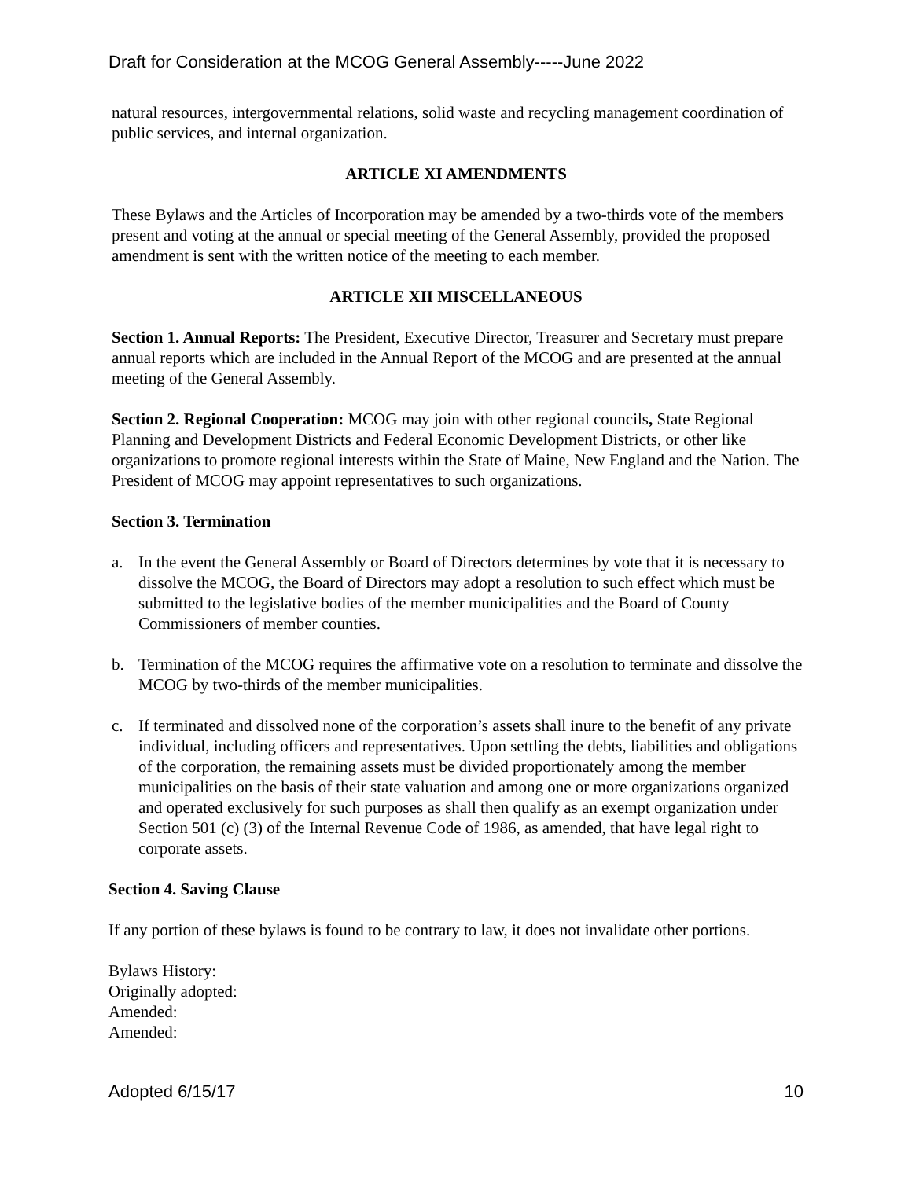Draft for Consideration at the MCOG General Assembly-----June 2022
natural resources, intergovernmental relations, solid waste and recycling management coordination of public services, and internal organization.
ARTICLE XI AMENDMENTS
These Bylaws and the Articles of Incorporation may be amended by a two-thirds vote of the members present and voting at the annual or special meeting of the General Assembly, provided the proposed amendment is sent with the written notice of the meeting to each member.
ARTICLE XII MISCELLANEOUS
Section 1. Annual Reports: The President, Executive Director, Treasurer and Secretary must prepare annual reports which are included in the Annual Report of the MCOG and are presented at the annual meeting of the General Assembly.
Section 2. Regional Cooperation: MCOG may join with other regional councils, State Regional Planning and Development Districts and Federal Economic Development Districts, or other like organizations to promote regional interests within the State of Maine, New England and the Nation. The President of MCOG may appoint representatives to such organizations.
Section 3. Termination
a. In the event the General Assembly or Board of Directors determines by vote that it is necessary to dissolve the MCOG, the Board of Directors may adopt a resolution to such effect which must be submitted to the legislative bodies of the member municipalities and the Board of County Commissioners of member counties.
b. Termination of the MCOG requires the affirmative vote on a resolution to terminate and dissolve the MCOG by two-thirds of the member municipalities.
c. If terminated and dissolved none of the corporation’s assets shall inure to the benefit of any private individual, including officers and representatives. Upon settling the debts, liabilities and obligations of the corporation, the remaining assets must be divided proportionately among the member municipalities on the basis of their state valuation and among one or more organizations organized and operated exclusively for such purposes as shall then qualify as an exempt organization under Section 501 (c) (3) of the Internal Revenue Code of 1986, as amended, that have legal right to corporate assets.
Section 4. Saving Clause
If any portion of these bylaws is found to be contrary to law, it does not invalidate other portions.
Bylaws History:
Originally adopted:
Amended:
Amended:
Adopted 6/15/17 10